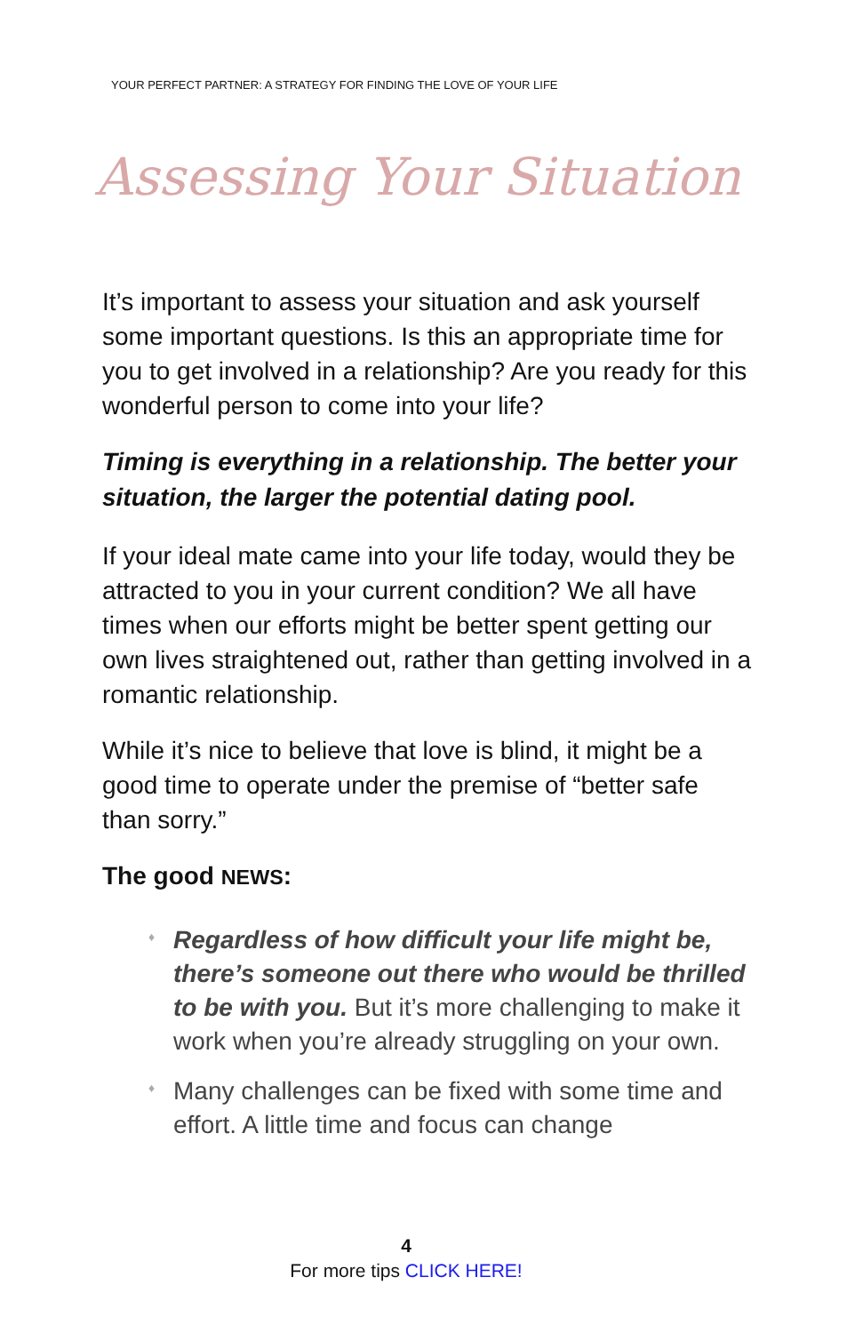YOUR PERFECT PARTNER: A STRATEGY FOR FINDING THE LOVE OF YOUR LIFE
Assessing Your Situation
It’s important to assess your situation and ask yourself some important questions. Is this an appropriate time for you to get involved in a relationship? Are you ready for this wonderful person to come into your life?
Timing is everything in a relationship. The better your situation, the larger the potential dating pool.
If your ideal mate came into your life today, would they be attracted to you in your current condition? We all have times when our efforts might be better spent getting our own lives straightened out, rather than getting involved in a romantic relationship.
While it’s nice to believe that love is blind, it might be a good time to operate under the premise of “better safe than sorry.”
The good NEWS:
♦ Regardless of how difficult your life might be, there’s someone out there who would be thrilled to be with you. But it’s more challenging to make it work when you’re already struggling on your own.
♦ Many challenges can be fixed with some time and effort. A little time and focus can change
4
For more tips CLICK HERE!